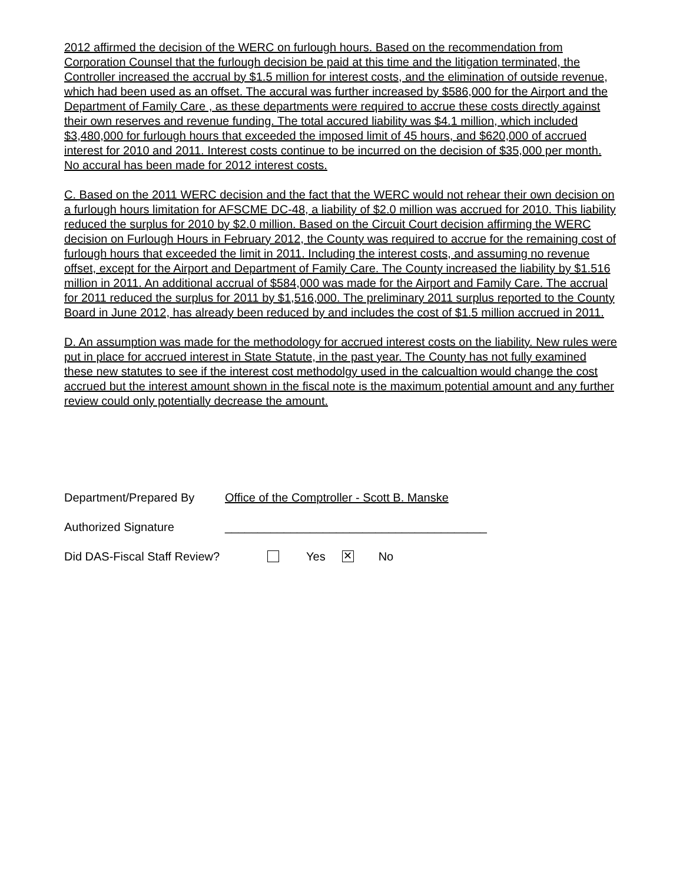2012 affirmed the decision of the WERC on furlough hours. Based on the recommendation from Corporation Counsel that the furlough decision be paid at this time and the litigation terminated, the Controller increased the accrual by $1.5 million for interest costs, and the elimination of outside revenue, which had been used as an offset. The accural was further increased by $586,000 for the Airport and the Department of Family Care , as these departments were required to accrue these costs directly against their own reserves and revenue funding. The total accured liability was $4.1 million, which included $3,480,000 for furlough hours that exceeded the imposed limit of 45 hours, and $620,000 of accrued interest for 2010 and 2011. Interest costs continue to be incurred on the decision of $35,000 per month. No accural has been made for 2012 interest costs.
C. Based on the 2011 WERC decision and the fact that the WERC would not rehear their own decision on a furlough hours limitation for AFSCME DC-48, a liability of $2.0 million was accrued for 2010. This liability reduced the surplus for 2010 by $2.0 million. Based on the Circuit Court decision affirming the WERC decision on Furlough Hours in February 2012, the County was required to accrue for the remaining cost of furlough hours that exceeded the limit in 2011. Including the interest costs, and assuming no revenue offset, except for the Airport and Department of Family Care. The County increased the liability by $1.516 million in 2011. An additional accrual of $584,000 was made for the Airport and Family Care. The accrual for 2011 reduced the surplus for 2011 by $1,516,000. The preliminary 2011 surplus reported to the County Board in June 2012, has already been reduced by and includes the cost of $1.5 million accrued in 2011.
D. An assumption was made for the methodology for accrued interest costs on the liability. New rules were put in place for accrued interest in State Statute, in the past year. The County has not fully examined these new statutes to see if the interest cost methodolgy used in the calcualtion would change the cost accrued but the interest amount shown in the fiscal note is the maximum potential amount and any further review could only potentially decrease the amount.
Department/Prepared By Office of the Comptroller - Scott B. Manske
Authorized Signature ________________________________________
Did DAS-Fiscal Staff Review? Yes ✕ No